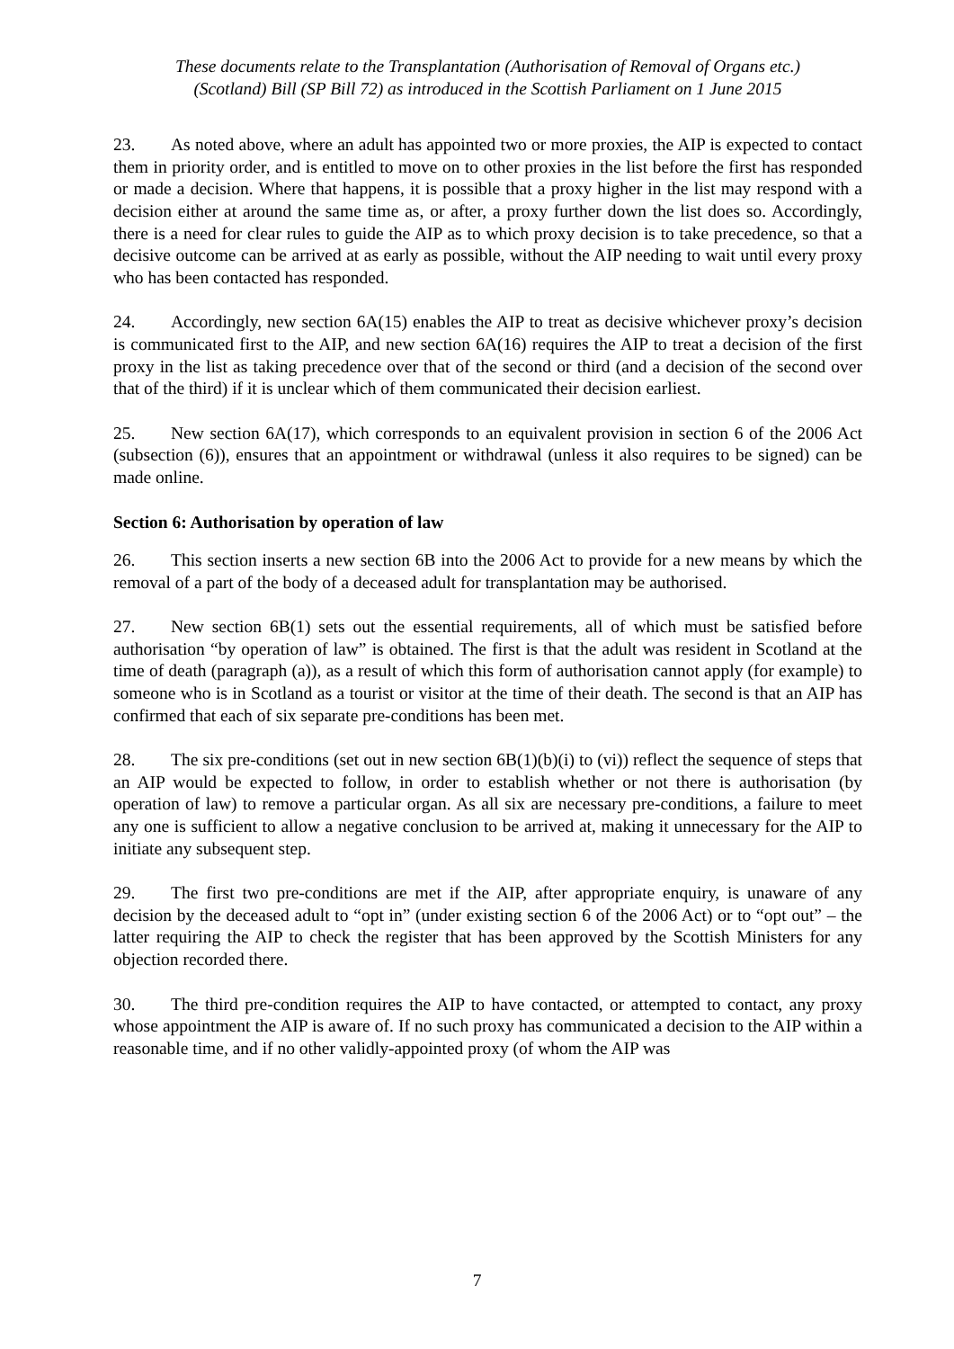These documents relate to the Transplantation (Authorisation of Removal of Organs etc.)
(Scotland) Bill (SP Bill 72) as introduced in the Scottish Parliament on 1 June 2015
23. As noted above, where an adult has appointed two or more proxies, the AIP is expected to contact them in priority order, and is entitled to move on to other proxies in the list before the first has responded or made a decision. Where that happens, it is possible that a proxy higher in the list may respond with a decision either at around the same time as, or after, a proxy further down the list does so. Accordingly, there is a need for clear rules to guide the AIP as to which proxy decision is to take precedence, so that a decisive outcome can be arrived at as early as possible, without the AIP needing to wait until every proxy who has been contacted has responded.
24. Accordingly, new section 6A(15) enables the AIP to treat as decisive whichever proxy’s decision is communicated first to the AIP, and new section 6A(16) requires the AIP to treat a decision of the first proxy in the list as taking precedence over that of the second or third (and a decision of the second over that of the third) if it is unclear which of them communicated their decision earliest.
25. New section 6A(17), which corresponds to an equivalent provision in section 6 of the 2006 Act (subsection (6)), ensures that an appointment or withdrawal (unless it also requires to be signed) can be made online.
Section 6: Authorisation by operation of law
26. This section inserts a new section 6B into the 2006 Act to provide for a new means by which the removal of a part of the body of a deceased adult for transplantation may be authorised.
27. New section 6B(1) sets out the essential requirements, all of which must be satisfied before authorisation “by operation of law” is obtained. The first is that the adult was resident in Scotland at the time of death (paragraph (a)), as a result of which this form of authorisation cannot apply (for example) to someone who is in Scotland as a tourist or visitor at the time of their death. The second is that an AIP has confirmed that each of six separate pre-conditions has been met.
28. The six pre-conditions (set out in new section 6B(1)(b)(i) to (vi)) reflect the sequence of steps that an AIP would be expected to follow, in order to establish whether or not there is authorisation (by operation of law) to remove a particular organ. As all six are necessary pre-conditions, a failure to meet any one is sufficient to allow a negative conclusion to be arrived at, making it unnecessary for the AIP to initiate any subsequent step.
29. The first two pre-conditions are met if the AIP, after appropriate enquiry, is unaware of any decision by the deceased adult to “opt in” (under existing section 6 of the 2006 Act) or to “opt out” – the latter requiring the AIP to check the register that has been approved by the Scottish Ministers for any objection recorded there.
30. The third pre-condition requires the AIP to have contacted, or attempted to contact, any proxy whose appointment the AIP is aware of. If no such proxy has communicated a decision to the AIP within a reasonable time, and if no other validly-appointed proxy (of whom the AIP was
7